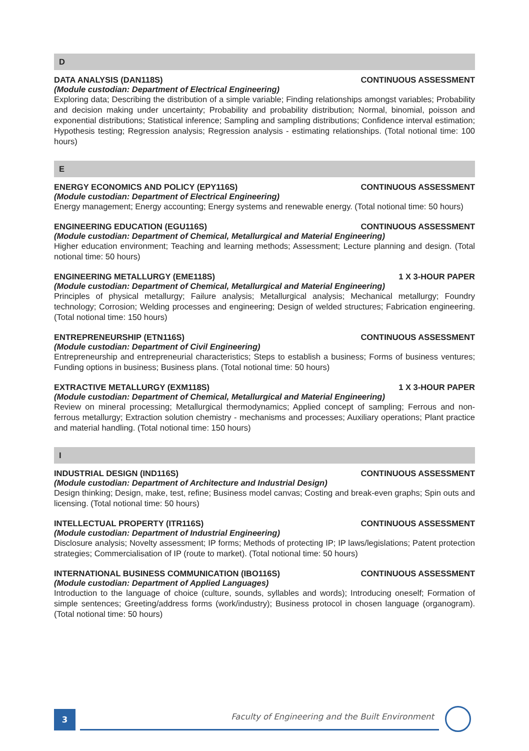D
DATA ANALYSIS (DAN118S) CONTINUOUS ASSESSMENT
(Module custodian: Department of Electrical Engineering)
Exploring data; Describing the distribution of a simple variable; Finding relationships amongst variables; Probability and decision making under uncertainty; Probability and probability distribution; Normal, binomial, poisson and exponential distributions; Statistical inference; Sampling and sampling distributions; Confidence interval estimation; Hypothesis testing; Regression analysis; Regression analysis - estimating relationships. (Total notional time: 100 hours)
E
ENERGY ECONOMICS AND POLICY (EPY116S) CONTINUOUS ASSESSMENT
(Module custodian: Department of Electrical Engineering)
Energy management; Energy accounting; Energy systems and renewable energy. (Total notional time: 50 hours)
ENGINEERING EDUCATION (EGU116S) CONTINUOUS ASSESSMENT
(Module custodian: Department of Chemical, Metallurgical and Material Engineering)
Higher education environment; Teaching and learning methods; Assessment; Lecture planning and design. (Total notional time: 50 hours)
ENGINEERING METALLURGY (EME118S) 1 X 3-HOUR PAPER
(Module custodian: Department of Chemical, Metallurgical and Material Engineering)
Principles of physical metallurgy; Failure analysis; Metallurgical analysis; Mechanical metallurgy; Foundry technology; Corrosion; Welding processes and engineering; Design of welded structures; Fabrication engineering. (Total notional time: 150 hours)
ENTREPRENEURSHIP (ETN116S) CONTINUOUS ASSESSMENT
(Module custodian: Department of Civil Engineering)
Entrepreneurship and entrepreneurial characteristics; Steps to establish a business; Forms of business ventures; Funding options in business; Business plans. (Total notional time: 50 hours)
EXTRACTIVE METALLURGY (EXM118S) 1 X 3-HOUR PAPER
(Module custodian: Department of Chemical, Metallurgical and Material Engineering)
Review on mineral processing; Metallurgical thermodynamics; Applied concept of sampling; Ferrous and non-ferrous metallurgy; Extraction solution chemistry - mechanisms and processes; Auxiliary operations; Plant practice and material handling. (Total notional time: 150 hours)
I
INDUSTRIAL DESIGN (IND116S) CONTINUOUS ASSESSMENT
(Module custodian: Department of Architecture and Industrial Design)
Design thinking; Design, make, test, refine; Business model canvas; Costing and break-even graphs; Spin outs and licensing. (Total notional time: 50 hours)
INTELLECTUAL PROPERTY (ITR116S) CONTINUOUS ASSESSMENT
(Module custodian: Department of Industrial Engineering)
Disclosure analysis; Novelty assessment; IP forms; Methods of protecting IP; IP laws/legislations; Patent protection strategies; Commercialisation of IP (route to market). (Total notional time: 50 hours)
INTERNATIONAL BUSINESS COMMUNICATION (IBO116S) CONTINUOUS ASSESSMENT
(Module custodian: Department of Applied Languages)
Introduction to the language of choice (culture, sounds, syllables and words); Introducing oneself; Formation of simple sentences; Greeting/address forms (work/industry); Business protocol in chosen language (organogram). (Total notional time: 50 hours)
3
Faculty of Engineering and the Built Environment